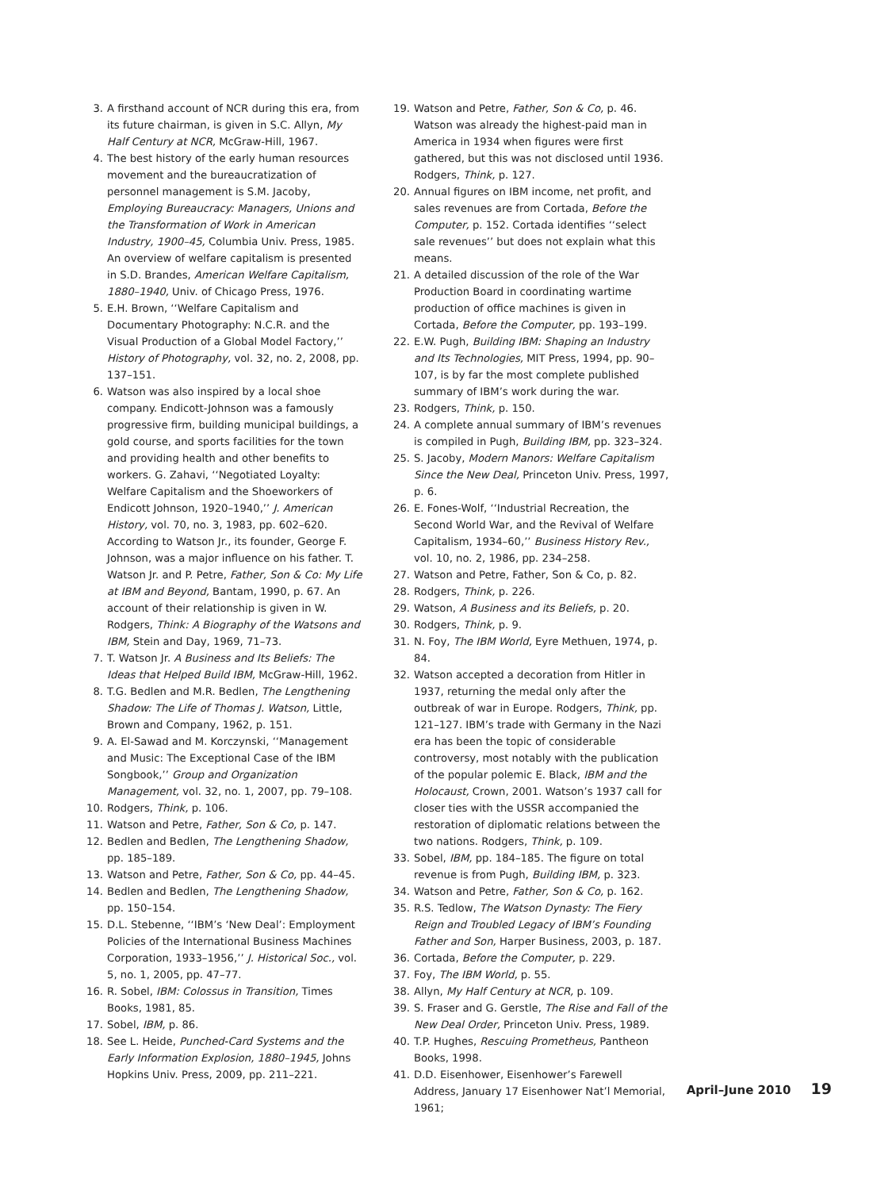3. A firsthand account of NCR during this era, from its future chairman, is given in S.C. Allyn, My Half Century at NCR, McGraw-Hill, 1967.
4. The best history of the early human resources movement and the bureaucratization of personnel management is S.M. Jacoby, Employing Bureaucracy: Managers, Unions and the Transformation of Work in American Industry, 1900–45, Columbia Univ. Press, 1985. An overview of welfare capitalism is presented in S.D. Brandes, American Welfare Capitalism, 1880–1940, Univ. of Chicago Press, 1976.
5. E.H. Brown, ‘‘Welfare Capitalism and Documentary Photography: N.C.R. and the Visual Production of a Global Model Factory,’’ History of Photography, vol. 32, no. 2, 2008, pp. 137–151.
6. Watson was also inspired by a local shoe company. Endicott-Johnson was a famously progressive firm, building municipal buildings, a gold course, and sports facilities for the town and providing health and other benefits to workers. G. Zahavi, ‘‘Negotiated Loyalty: Welfare Capitalism and the Shoeworkers of Endicott Johnson, 1920–1940,’’ J. American History, vol. 70, no. 3, 1983, pp. 602–620. According to Watson Jr., its founder, George F. Johnson, was a major influence on his father. T. Watson Jr. and P. Petre, Father, Son & Co: My Life at IBM and Beyond, Bantam, 1990, p. 67. An account of their relationship is given in W. Rodgers, Think: A Biography of the Watsons and IBM, Stein and Day, 1969, 71–73.
7. T. Watson Jr. A Business and Its Beliefs: The Ideas that Helped Build IBM, McGraw-Hill, 1962.
8. T.G. Bedlen and M.R. Bedlen, The Lengthening Shadow: The Life of Thomas J. Watson, Little, Brown and Company, 1962, p. 151.
9. A. El-Sawad and M. Korczynski, ‘‘Management and Music: The Exceptional Case of the IBM Songbook,’’ Group and Organization Management, vol. 32, no. 1, 2007, pp. 79–108.
10. Rodgers, Think, p. 106.
11. Watson and Petre, Father, Son & Co, p. 147.
12. Bedlen and Bedlen, The Lengthening Shadow, pp. 185–189.
13. Watson and Petre, Father, Son & Co, pp. 44–45.
14. Bedlen and Bedlen, The Lengthening Shadow, pp. 150–154.
15. D.L. Stebenne, ‘‘IBM’s ‘New Deal’: Employment Policies of the International Business Machines Corporation, 1933–1956,’’ J. Historical Soc., vol. 5, no. 1, 2005, pp. 47–77.
16. R. Sobel, IBM: Colossus in Transition, Times Books, 1981, 85.
17. Sobel, IBM, p. 86.
18. See L. Heide, Punched-Card Systems and the Early Information Explosion, 1880–1945, Johns Hopkins Univ. Press, 2009, pp. 211–221.
19. Watson and Petre, Father, Son & Co, p. 46. Watson was already the highest-paid man in America in 1934 when figures were first gathered, but this was not disclosed until 1936. Rodgers, Think, p. 127.
20. Annual figures on IBM income, net profit, and sales revenues are from Cortada, Before the Computer, p. 152. Cortada identifies ‘‘select sale revenues’’ but does not explain what this means.
21. A detailed discussion of the role of the War Production Board in coordinating wartime production of office machines is given in Cortada, Before the Computer, pp. 193–199.
22. E.W. Pugh, Building IBM: Shaping an Industry and Its Technologies, MIT Press, 1994, pp. 90–107, is by far the most complete published summary of IBM’s work during the war.
23. Rodgers, Think, p. 150.
24. A complete annual summary of IBM’s revenues is compiled in Pugh, Building IBM, pp. 323–324.
25. S. Jacoby, Modern Manors: Welfare Capitalism Since the New Deal, Princeton Univ. Press, 1997, p. 6.
26. E. Fones-Wolf, ‘‘Industrial Recreation, the Second World War, and the Revival of Welfare Capitalism, 1934–60,’’ Business History Rev., vol. 10, no. 2, 1986, pp. 234–258.
27. Watson and Petre, Father, Son & Co, p. 82.
28. Rodgers, Think, p. 226.
29. Watson, A Business and its Beliefs, p. 20.
30. Rodgers, Think, p. 9.
31. N. Foy, The IBM World, Eyre Methuen, 1974, p. 84.
32. Watson accepted a decoration from Hitler in 1937, returning the medal only after the outbreak of war in Europe. Rodgers, Think, pp. 121–127. IBM’s trade with Germany in the Nazi era has been the topic of considerable controversy, most notably with the publication of the popular polemic E. Black, IBM and the Holocaust, Crown, 2001. Watson’s 1937 call for closer ties with the USSR accompanied the restoration of diplomatic relations between the two nations. Rodgers, Think, p. 109.
33. Sobel, IBM, pp. 184–185. The figure on total revenue is from Pugh, Building IBM, p. 323.
34. Watson and Petre, Father, Son & Co, p. 162.
35. R.S. Tedlow, The Watson Dynasty: The Fiery Reign and Troubled Legacy of IBM’s Founding Father and Son, Harper Business, 2003, p. 187.
36. Cortada, Before the Computer, p. 229.
37. Foy, The IBM World, p. 55.
38. Allyn, My Half Century at NCR, p. 109.
39. S. Fraser and G. Gerstle, The Rise and Fall of the New Deal Order, Princeton Univ. Press, 1989.
40. T.P. Hughes, Rescuing Prometheus, Pantheon Books, 1998.
41. D.D. Eisenhower, Eisenhower’s Farewell Address, January 17 Eisenhower Nat’l Memorial, 1961;
April–June 2010 19